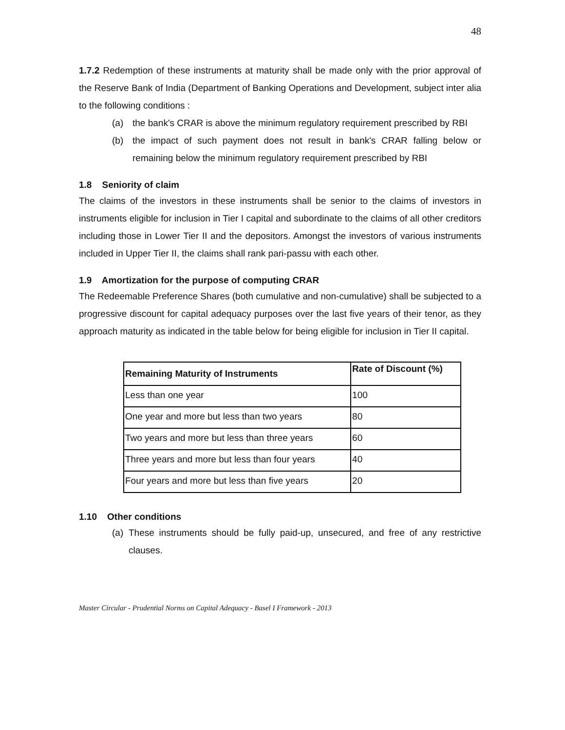48
1.7.2 Redemption of these instruments at maturity shall be made only with the prior approval of the Reserve Bank of India (Department of Banking Operations and Development, subject inter alia to the following conditions :
(a) the bank's CRAR is above the minimum regulatory requirement prescribed by RBI
(b) the impact of such payment does not result in bank's CRAR falling below or remaining below the minimum regulatory requirement prescribed by RBI
1.8 Seniority of claim
The claims of the investors in these instruments shall be senior to the claims of investors in instruments eligible for inclusion in Tier I capital and subordinate to the claims of all other creditors including those in Lower Tier II and the depositors. Amongst the investors of various instruments included in Upper Tier II, the claims shall rank pari-passu with each other.
1.9 Amortization for the purpose of computing CRAR
The Redeemable Preference Shares (both cumulative and non-cumulative) shall be subjected to a progressive discount for capital adequacy purposes over the last five years of their tenor, as they approach maturity as indicated in the table below for being eligible for inclusion in Tier II capital.
| Remaining Maturity of Instruments | Rate of Discount (%) |
| --- | --- |
| Less than one year | 100 |
| One year and more but less than two years | 80 |
| Two years and more but less than three years | 60 |
| Three years and more but less than four years | 40 |
| Four years and more but less than five years | 20 |
1.10 Other conditions
(a) These instruments should be fully paid-up, unsecured, and free of any restrictive clauses.
Master Circular - Prudential Norms on Capital Adequacy - Basel I Framework - 2013